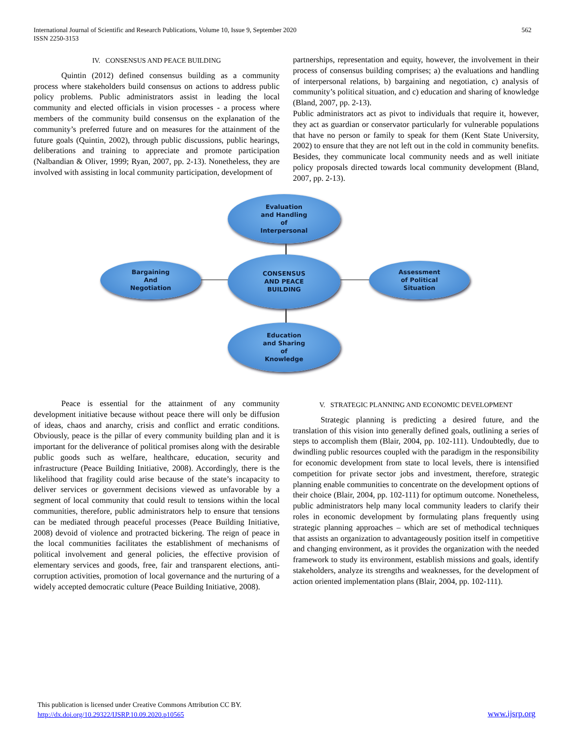562 International Journal of Scientific and Research Publications, Volume 10, Issue 9, September 2020
ISSN 2250-3153
IV. CONSENSUS AND PEACE BUILDING
Quintin (2012) defined consensus building as a community process where stakeholders build consensus on actions to address public policy problems. Public administrators assist in leading the local community and elected officials in vision processes - a process where members of the community build consensus on the explanation of the community’s preferred future and on measures for the attainment of the future goals (Quintin, 2002), through public discussions, public hearings, deliberations and training to appreciate and promote participation (Nalbandian & Oliver, 1999; Ryan, 2007, pp. 2-13). Nonetheless, they are involved with assisting in local community participation, development of
partnerships, representation and equity, however, the involvement in their process of consensus building comprises; a) the evaluations and handling of interpersonal relations, b) bargaining and negotiation, c) analysis of community’s political situation, and c) education and sharing of knowledge (Bland, 2007, pp. 2-13).
Public administrators act as pivot to individuals that require it, however, they act as guardian or conservator particularly for vulnerable populations that have no person or family to speak for them (Kent State University, 2002) to ensure that they are not left out in the cold in community benefits. Besides, they communicate local community needs and as well initiate policy proposals directed towards local community development (Bland, 2007, pp. 2-13).
Evaluation
and Handling
of
Interpersonal
Bargaining
And
Negotiation
CONSENSUS
AND PEACE
BUILDING
Assessment
of Political
Situation
Education
and Sharing
of
Knowledge
Peace is essential for the attainment of any community development initiative because without peace there will only be diffusion of ideas, chaos and anarchy, crisis and conflict and erratic conditions. Obviously, peace is the pillar of every community building plan and it is important for the deliverance of political promises along with the desirable public goods such as welfare, healthcare, education, security and infrastructure (Peace Building Initiative, 2008). Accordingly, there is the likelihood that fragility could arise because of the state’s incapacity to deliver services or government decisions viewed as unfavorable by a segment of local community that could result to tensions within the local communities, therefore, public administrators help to ensure that tensions can be mediated through peaceful processes (Peace Building Initiative, 2008) devoid of violence and protracted bickering. The reign of peace in the local communities facilitates the establishment of mechanisms of political involvement and general policies, the effective provision of elementary services and goods, free, fair and transparent elections, anti-corruption activities, promotion of local governance and the nurturing of a widely accepted democratic culture (Peace Building Initiative, 2008).
V. STRATEGIC PLANNING AND ECONOMIC DEVELOPMENT
Strategic planning is predicting a desired future, and the translation of this vision into generally defined goals, outlining a series of steps to accomplish them (Blair, 2004, pp. 102-111). Undoubtedly, due to dwindling public resources coupled with the paradigm in the responsibility for economic development from state to local levels, there is intensified competition for private sector jobs and investment, therefore, strategic planning enable communities to concentrate on the development options of their choice (Blair, 2004, pp. 102-111) for optimum outcome. Nonetheless, public administrators help many local community leaders to clarify their roles in economic development by formulating plans frequently using strategic planning approaches – which are set of methodical techniques that assists an organization to advantageously position itself in competitive and changing environment, as it provides the organization with the needed framework to study its environment, establish missions and goals, identify stakeholders, analyze its strengths and weaknesses, for the development of action oriented implementation plans (Blair, 2004, pp. 102-111).
This publication is licensed under Creative Commons Attribution CC BY.
http://dx.doi.org/10.29322/IJSRP.10.09.2020.p10565
www.ijsrp.org